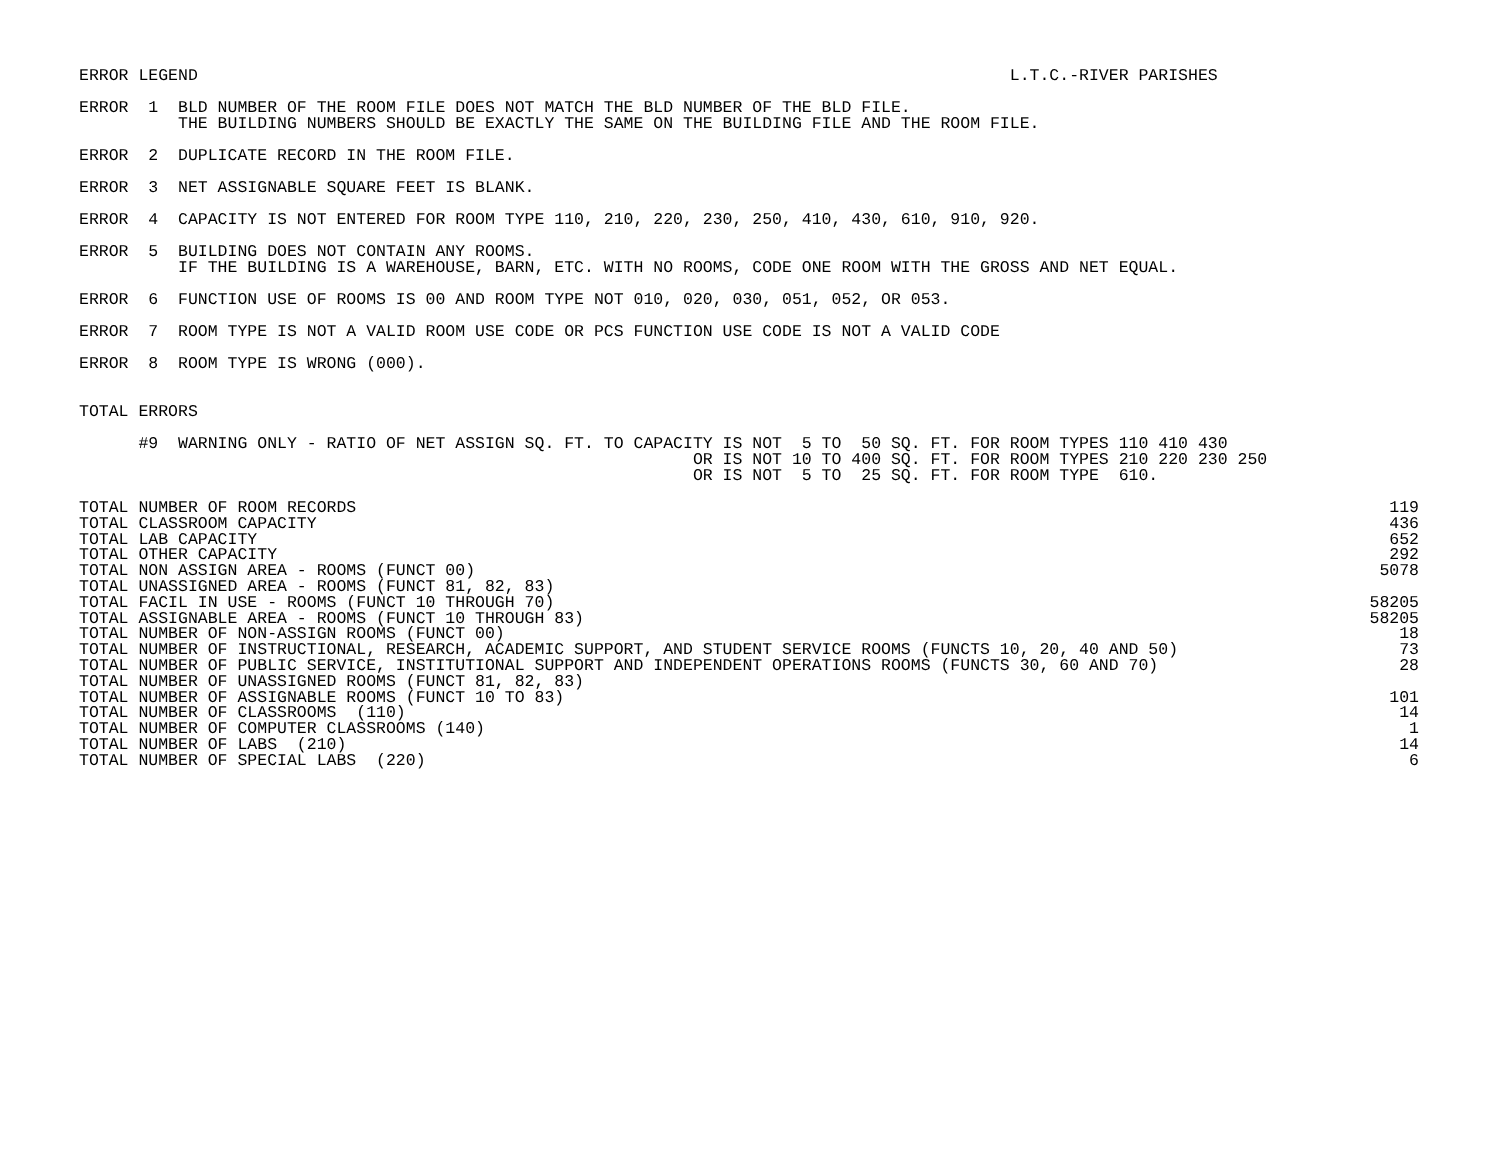ERROR LEGEND                                                                                  L.T.C.-RIVER PARISHES
ERROR  1  BLD NUMBER OF THE ROOM FILE DOES NOT MATCH THE BLD NUMBER OF THE BLD FILE.
          THE BUILDING NUMBERS SHOULD BE EXACTLY THE SAME ON THE BUILDING FILE AND THE ROOM FILE.
ERROR  2  DUPLICATE RECORD IN THE ROOM FILE.
ERROR  3  NET ASSIGNABLE SQUARE FEET IS BLANK.
ERROR  4  CAPACITY IS NOT ENTERED FOR ROOM TYPE 110, 210, 220, 230, 250, 410, 430, 610, 910, 920.
ERROR  5  BUILDING DOES NOT CONTAIN ANY ROOMS.
          IF THE BUILDING IS A WAREHOUSE, BARN, ETC. WITH NO ROOMS, CODE ONE ROOM WITH THE GROSS AND NET EQUAL.
ERROR  6  FUNCTION USE OF ROOMS IS 00 AND ROOM TYPE NOT 010, 020, 030, 051, 052, OR 053.
ERROR  7  ROOM TYPE IS NOT A VALID ROOM USE CODE OR PCS FUNCTION USE CODE IS NOT A VALID CODE
ERROR  8  ROOM TYPE IS WRONG (000).
TOTAL ERRORS
      #9  WARNING ONLY - RATIO OF NET ASSIGN SQ. FT. TO CAPACITY IS NOT  5 TO  50 SQ. FT. FOR ROOM TYPES 110 410 430
                                                              OR IS NOT 10 TO 400 SQ. FT. FOR ROOM TYPES 210 220 230 250
                                                              OR IS NOT  5 TO  25 SQ. FT. FOR ROOM TYPE  610.
| TOTAL NUMBER OF ROOM RECORDS | 119 |
| TOTAL CLASSROOM CAPACITY | 436 |
| TOTAL LAB CAPACITY | 652 |
| TOTAL OTHER CAPACITY | 292 |
| TOTAL NON ASSIGN AREA - ROOMS (FUNCT 00) | 5078 |
| TOTAL UNASSIGNED AREA - ROOMS (FUNCT 81, 82, 83) | |
| TOTAL FACIL IN USE - ROOMS (FUNCT 10 THROUGH 70) | 58205 |
| TOTAL ASSIGNABLE AREA - ROOMS (FUNCT 10 THROUGH 83) | 58205 |
| TOTAL NUMBER OF NON-ASSIGN ROOMS (FUNCT 00) | 18 |
| TOTAL NUMBER OF INSTRUCTIONAL, RESEARCH, ACADEMIC SUPPORT, AND STUDENT SERVICE ROOMS (FUNCTS 10, 20, 40 AND 50) | 73 |
| TOTAL NUMBER OF PUBLIC SERVICE, INSTITUTIONAL SUPPORT AND INDEPENDENT OPERATIONS ROOMS (FUNCTS 30, 60 AND 70) | 28 |
| TOTAL NUMBER OF UNASSIGNED ROOMS (FUNCT 81, 82, 83) | |
| TOTAL NUMBER OF ASSIGNABLE ROOMS (FUNCT 10 TO 83) | 101 |
| TOTAL NUMBER OF CLASSROOMS (110) | 14 |
| TOTAL NUMBER OF COMPUTER CLASSROOMS (140) | 1 |
| TOTAL NUMBER OF LABS (210) | 14 |
| TOTAL NUMBER OF SPECIAL LABS (220) | 6 |